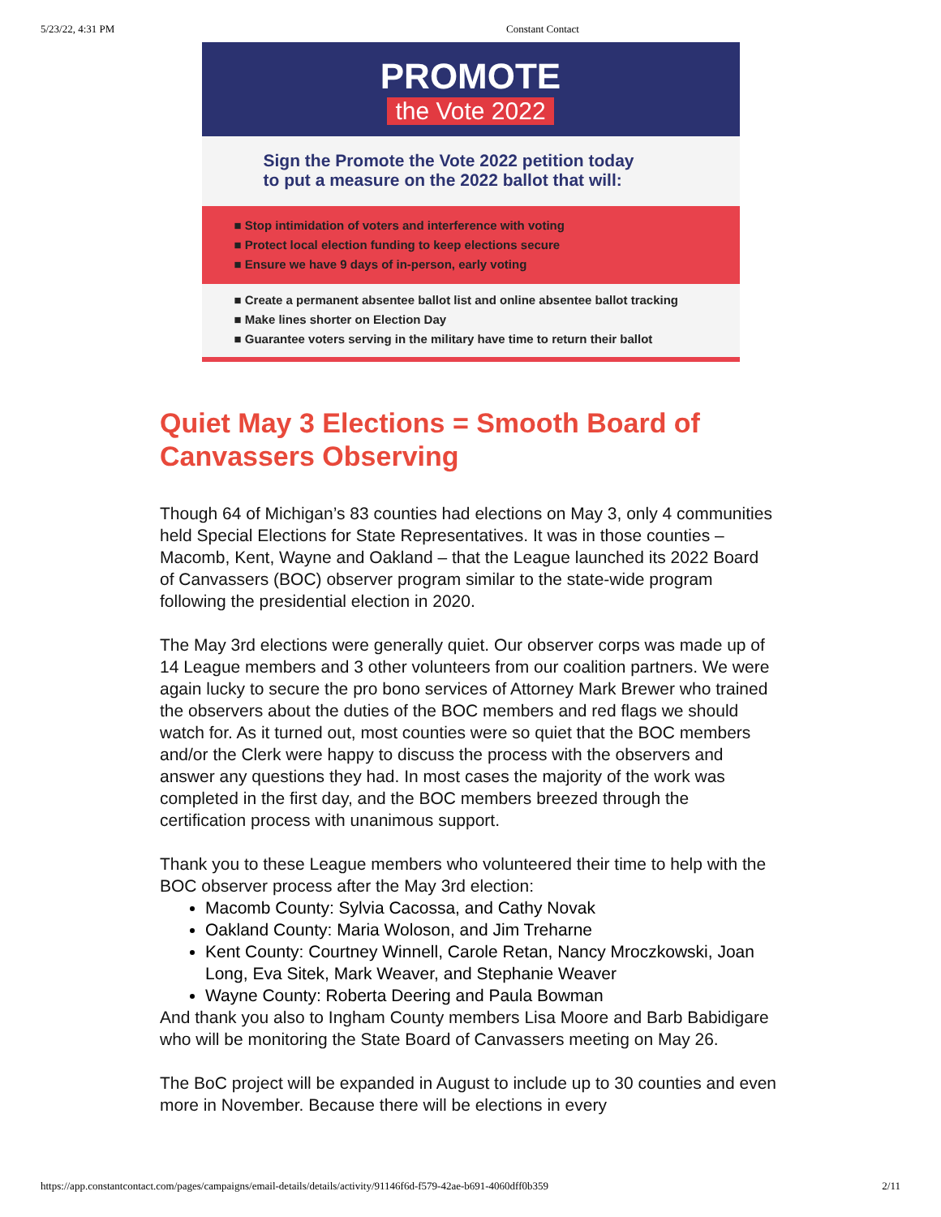5/23/22, 4:31 PM Constant Contact
PROMOTE
the Vote 2022
Sign the Promote the Vote 2022 petition today
to put a measure on the 2022 ballot that will:
■ Stop intimidation of voters and interference with voting
■ Protect local election funding to keep elections secure
■ Ensure we have 9 days of in-person, early voting
■ Create a permanent absentee ballot list and online absentee ballot tracking
■ Make lines shorter on Election Day
■ Guarantee voters serving in the military have time to return their ballot
Quiet May 3 Elections = Smooth Board of Canvassers Observing
Though 64 of Michigan’s 83 counties had elections on May 3, only 4 communities held Special Elections for State Representatives. It was in those counties – Macomb, Kent, Wayne and Oakland – that the League launched its 2022 Board of Canvassers (BOC) observer program similar to the state-wide program following the presidential election in 2020.
The May 3rd elections were generally quiet. Our observer corps was made up of 14 League members and 3 other volunteers from our coalition partners. We were again lucky to secure the pro bono services of Attorney Mark Brewer who trained the observers about the duties of the BOC members and red flags we should watch for. As it turned out, most counties were so quiet that the BOC members and/or the Clerk were happy to discuss the process with the observers and answer any questions they had. In most cases the majority of the work was completed in the first day, and the BOC members breezed through the certification process with unanimous support.
Thank you to these League members who volunteered their time to help with the BOC observer process after the May 3rd election:
Macomb County: Sylvia Cacossa, and Cathy Novak
Oakland County: Maria Woloson, and Jim Treharne
Kent County: Courtney Winnell, Carole Retan, Nancy Mroczkowski, Joan Long, Eva Sitek, Mark Weaver, and Stephanie Weaver
Wayne County: Roberta Deering and Paula Bowman
And thank you also to Ingham County members Lisa Moore and Barb Babidigare who will be monitoring the State Board of Canvassers meeting on May 26.
The BoC project will be expanded in August to include up to 30 counties and even more in November. Because there will be elections in every
https://app.constantcontact.com/pages/campaigns/email-details/details/activity/91146f6d-f579-42ae-b691-4060dff0b359 2/11